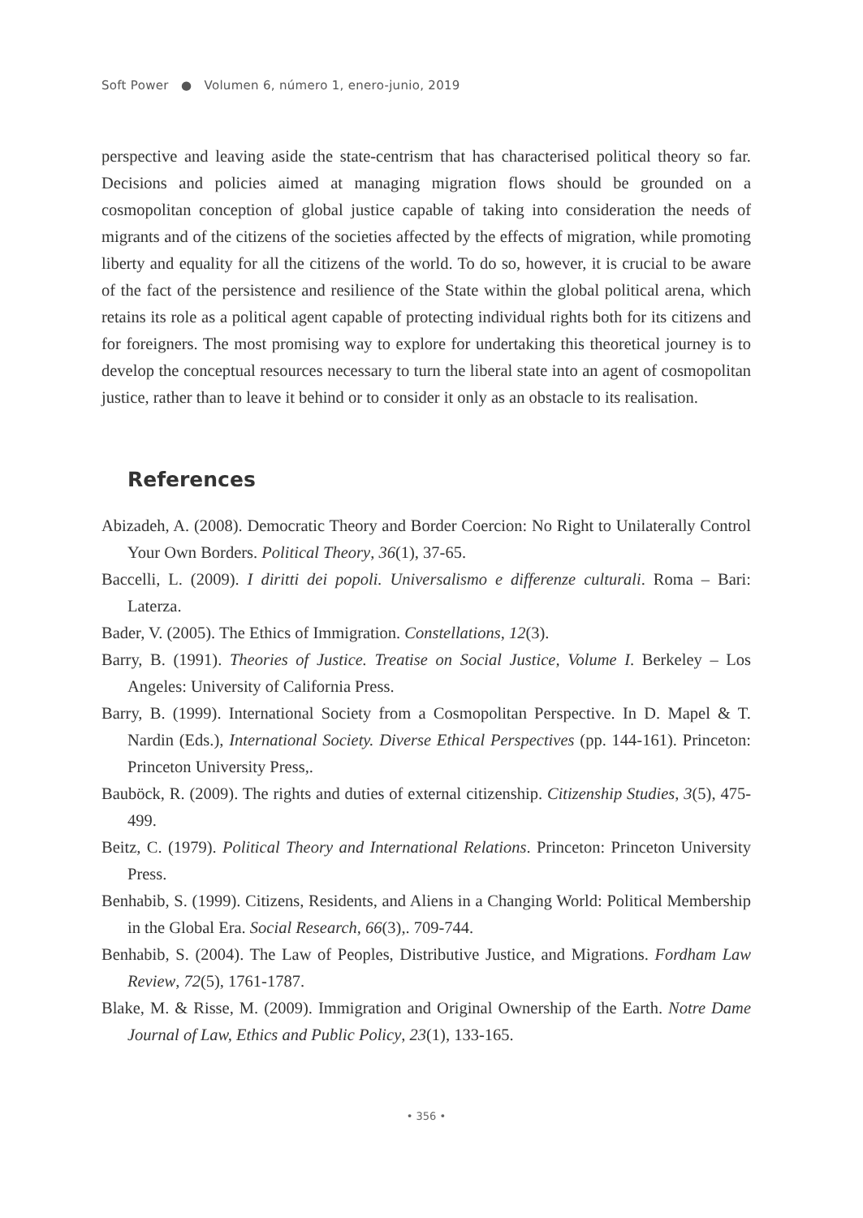Soft Power ● Volumen 6, número 1, enero-junio, 2019
perspective and leaving aside the state-centrism that has characterised political theory so far. Decisions and policies aimed at managing migration flows should be grounded on a cosmopolitan conception of global justice capable of taking into consideration the needs of migrants and of the citizens of the societies affected by the effects of migration, while promoting liberty and equality for all the citizens of the world. To do so, however, it is crucial to be aware of the fact of the persistence and resilience of the State within the global political arena, which retains its role as a political agent capable of protecting individual rights both for its citizens and for foreigners. The most promising way to explore for undertaking this theoretical journey is to develop the conceptual resources necessary to turn the liberal state into an agent of cosmopolitan justice, rather than to leave it behind or to consider it only as an obstacle to its realisation.
References
Abizadeh, A. (2008). Democratic Theory and Border Coercion: No Right to Unilaterally Control Your Own Borders. Political Theory, 36(1), 37-65.
Baccelli, L. (2009). I diritti dei popoli. Universalismo e differenze culturali. Roma – Bari: Laterza.
Bader, V. (2005). The Ethics of Immigration. Constellations, 12(3).
Barry, B. (1991). Theories of Justice. Treatise on Social Justice, Volume I. Berkeley – Los Angeles: University of California Press.
Barry, B. (1999). International Society from a Cosmopolitan Perspective. In D. Mapel & T. Nardin (Eds.), International Society. Diverse Ethical Perspectives (pp. 144-161). Princeton: Princeton University Press,.
Bauböck, R. (2009). The rights and duties of external citizenship. Citizenship Studies, 3(5), 475-499.
Beitz, C. (1979). Political Theory and International Relations. Princeton: Princeton University Press.
Benhabib, S. (1999). Citizens, Residents, and Aliens in a Changing World: Political Membership in the Global Era. Social Research, 66(3),. 709-744.
Benhabib, S. (2004). The Law of Peoples, Distributive Justice, and Migrations. Fordham Law Review, 72(5), 1761-1787.
Blake, M. & Risse, M. (2009). Immigration and Original Ownership of the Earth. Notre Dame Journal of Law, Ethics and Public Policy, 23(1), 133-165.
• 356 •